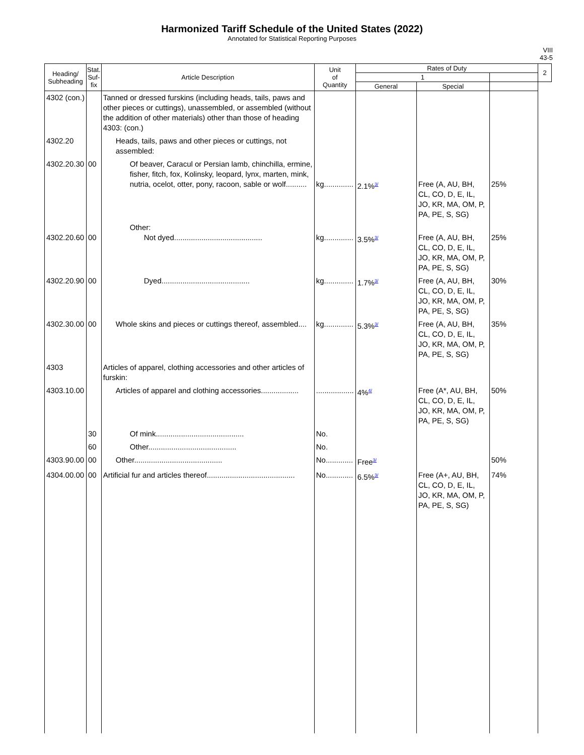Harmonized Tariff Schedule of the United States (2022)
Annotated for Statistical Reporting Purposes
VIII
43-5
| Heading/ Subheading | Stat. Suf- fix | Article Description | Unit of Quantity | Rates of Duty | | | 2 |
| --- | --- | --- | --- | --- | --- | --- | --- |
| | | | | 1 | | | |
| | | | | General | Special | | |
| 4302 (con.) | | Tanned or dressed furskins (including heads, tails, paws and other pieces or cuttings), unassembled, or assembled (without the addition of other materials) other than those of heading 4303: (con.) | | | | | |
| 4302.20 | | Heads, tails, paws and other pieces or cuttings, not assembled: | | | | | |
| 4302.20.30 | 00 | Of beaver, Caracul or Persian lamb, chinchilla, ermine, fisher, fitch, fox, Kolinsky, leopard, lynx, marten, mink, nutria, ocelot, otter, pony, racoon, sable or wolf.......... | kg.............. | 2.1%<sup>3/</sup> | Free (A, AU, BH, CL, CO, D, E, IL, JO, KR, MA, OM, P, PA, PE, S, SG) | 25% | |
| 4302.20.60 | 00 | Other: Not dyed.......................................... | kg.............. | 3.5%<sup>3/</sup> | Free (A, AU, BH, CL, CO, D, E, IL, JO, KR, MA, OM, P, PA, PE, S, SG) | 25% | |
| 4302.20.90 | 00 | Dyed.......................................... | kg.............. | 1.7%<sup>3/</sup> | Free (A, AU, BH, CL, CO, D, E, IL, JO, KR, MA, OM, P, PA, PE, S, SG) | 30% | |
| 4302.30.00 | 00 | Whole skins and pieces or cuttings thereof, assembled.... | kg.............. | 5.3%<sup>3/</sup> | Free (A, AU, BH, CL, CO, D, E, IL, JO, KR, MA, OM, P, PA, PE, S, SG) | 35% | |
| 4303 | | Articles of apparel, clothing accessories and other articles of furskin: | | | | | |
| 4303.10.00 | | Articles of apparel and clothing accessories.................. | .................. | 4%<sup>4/</sup> | Free (A*, AU, BH, CL, CO, D, E, IL, JO, KR, MA, OM, P, PA, PE, S, SG) | 50% | |
| | 30 | Of mink.......................................... | No. | | | | |
| | 60 | Other.......................................... | No. | | | | |
| 4303.90.00 | 00 | Other.......................................... | No............. | Free<sup>3/</sup> | | 50% | |
| 4304.00.00 | 00 | Artificial fur and articles thereof.......................................... | No............. | 6.5%<sup>3/</sup> | Free (A+, AU, BH, CL, CO, D, E, IL, JO, KR, MA, OM, P, PA, PE, S, SG) | 74% | |